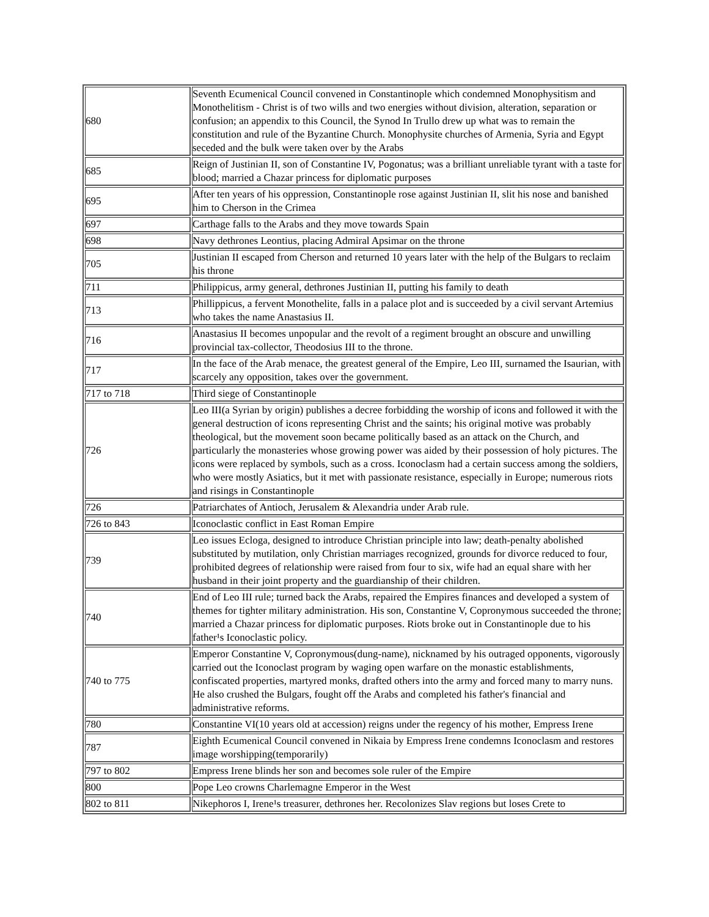| 680 | Seventh Ecumenical Council convened in Constantinople which condemned Monophysitism and Monothelitism - Christ is of two wills and two energies without division, alteration, separation or confusion; an appendix to this Council, the Synod In Trullo drew up what was to remain the constitution and rule of the Byzantine Church. Monophysite churches of Armenia, Syria and Egypt seceded and the bulk were taken over by the Arabs |
| 685 | Reign of Justinian II, son of Constantine IV, Pogonatus; was a brilliant unreliable tyrant with a taste for blood; married a Chazar princess for diplomatic purposes |
| 695 | After ten years of his oppression, Constantinople rose against Justinian II, slit his nose and banished him to Cherson in the Crimea |
| 697 | Carthage falls to the Arabs and they move towards Spain |
| 698 | Navy dethrones Leontius, placing Admiral Apsimar on the throne |
| 705 | Justinian II escaped from Cherson and returned 10 years later with the help of the Bulgars to reclaim his throne |
| 711 | Philippicus, army general, dethrones Justinian II, putting his family to death |
| 713 | Phillippicus, a fervent Monothelite, falls in a palace plot and is succeeded by a civil servant Artemius who takes the name Anastasius II. |
| 716 | Anastasius II becomes unpopular and the revolt of a regiment brought an obscure and unwilling provincial tax-collector, Theodosius III to the throne. |
| 717 | In the face of the Arab menace, the greatest general of the Empire, Leo III, surnamed the Isaurian, with scarcely any opposition, takes over the government. |
| 717 to 718 | Third siege of Constantinople |
| 726 | Leo III(a Syrian by origin) publishes a decree forbidding the worship of icons and followed it with the general destruction of icons representing Christ and the saints; his original motive was probably theological, but the movement soon became politically based as an attack on the Church, and particularly the monasteries whose growing power was aided by their possession of holy pictures. The icons were replaced by symbols, such as a cross. Iconoclasm had a certain success among the soldiers, who were mostly Asiatics, but it met with passionate resistance, especially in Europe; numerous riots and risings in Constantinople |
| 726 | Patriarchates of Antioch, Jerusalem & Alexandria under Arab rule. |
| 726 to 843 | Iconoclastic conflict in East Roman Empire |
| 739 | Leo issues Ecloga, designed to introduce Christian principle into law; death-penalty abolished substituted by mutilation, only Christian marriages recognized, grounds for divorce reduced to four, prohibited degrees of relationship were raised from four to six, wife had an equal share with her husband in their joint property and the guardianship of their children. |
| 740 | End of Leo III rule; turned back the Arabs, repaired the Empires finances and developed a system of themes for tighter military administration. His son, Constantine V, Copronymous succeeded the throne; married a Chazar princess for diplomatic purposes. Riots broke out in Constantinople due to his father¹s Iconoclastic policy. |
| 740 to 775 | Emperor Constantine V, Copronymous(dung-name), nicknamed by his outraged opponents, vigorously carried out the Iconoclast program by waging open warfare on the monastic establishments, confiscated properties, martyred monks, drafted others into the army and forced many to marry nuns. He also crushed the Bulgars, fought off the Arabs and completed his father's financial and administrative reforms. |
| 780 | Constantine VI(10 years old at accession) reigns under the regency of his mother, Empress Irene |
| 787 | Eighth Ecumenical Council convened in Nikaia by Empress Irene condemns Iconoclasm and restores image worshipping(temporarily) |
| 797 to 802 | Empress Irene blinds her son and becomes sole ruler of the Empire |
| 800 | Pope Leo crowns Charlemagne Emperor in the West |
| 802 to 811 | Nikephoros I, Irene¹s treasurer, dethrones her. Recolonizes Slav regions but loses Crete to |